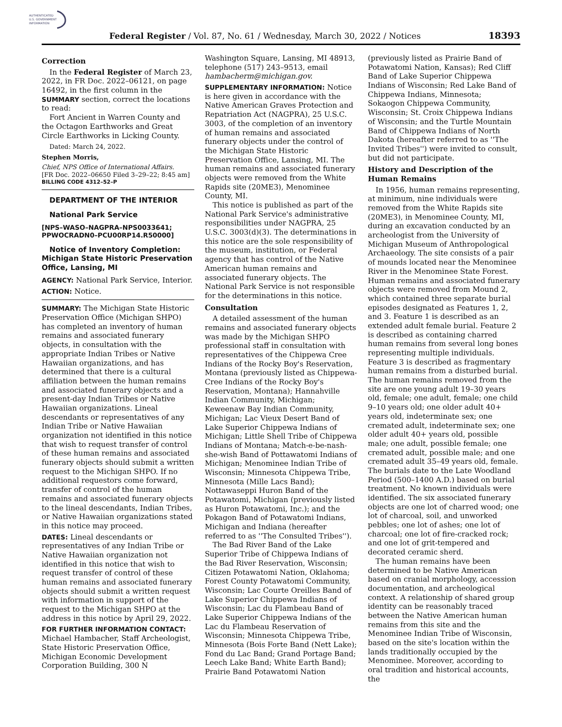AUTHENTICATED
U.S. GOVERNMENT
INFORMATION
Federal Register / Vol. 87, No. 61 / Wednesday, March 30, 2022 / Notices 18393
Correction
In the Federal Register of March 23, 2022, in FR Doc. 2022–06121, on page 16492, in the first column in the SUMMARY section, correct the locations to read:
Fort Ancient in Warren County and the Octagon Earthworks and Great Circle Earthworks in Licking County.
Dated: March 24, 2022.
Stephen Morris,
Chief, NPS Office of International Affairs.
[FR Doc. 2022–06650 Filed 3–29–22; 8:45 am]
BILLING CODE 4312–52–P
DEPARTMENT OF THE INTERIOR
National Park Service
[NPS–WASO–NAGPRA–NPS0033641; PPWOCRADN0–PCU00RP14.R50000]
Notice of Inventory Completion: Michigan State Historic Preservation Office, Lansing, MI
AGENCY: National Park Service, Interior.
ACTION: Notice.
SUMMARY: The Michigan State Historic Preservation Office (Michigan SHPO) has completed an inventory of human remains and associated funerary objects, in consultation with the appropriate Indian Tribes or Native Hawaiian organizations, and has determined that there is a cultural affiliation between the human remains and associated funerary objects and a present-day Indian Tribes or Native Hawaiian organizations. Lineal descendants or representatives of any Indian Tribe or Native Hawaiian organization not identified in this notice that wish to request transfer of control of these human remains and associated funerary objects should submit a written request to the Michigan SHPO. If no additional requestors come forward, transfer of control of the human remains and associated funerary objects to the lineal descendants, Indian Tribes, or Native Hawaiian organizations stated in this notice may proceed.
DATES: Lineal descendants or representatives of any Indian Tribe or Native Hawaiian organization not identified in this notice that wish to request transfer of control of these human remains and associated funerary objects should submit a written request with information in support of the request to the Michigan SHPO at the address in this notice by April 29, 2022.
FOR FURTHER INFORMATION CONTACT: Michael Hambacher, Staff Archeologist, State Historic Preservation Office, Michigan Economic Development Corporation Building, 300 N
Washington Square, Lansing, MI 48913, telephone (517) 243–9513, email hambacherm@michigan.gov.
SUPPLEMENTARY INFORMATION: Notice is here given in accordance with the Native American Graves Protection and Repatriation Act (NAGPRA), 25 U.S.C. 3003, of the completion of an inventory of human remains and associated funerary objects under the control of the Michigan State Historic Preservation Office, Lansing, MI. The human remains and associated funerary objects were removed from the White Rapids site (20ME3), Menominee County, MI.
This notice is published as part of the National Park Service's administrative responsibilities under NAGPRA, 25 U.S.C. 3003(d)(3). The determinations in this notice are the sole responsibility of the museum, institution, or Federal agency that has control of the Native American human remains and associated funerary objects. The National Park Service is not responsible for the determinations in this notice.
Consultation
A detailed assessment of the human remains and associated funerary objects was made by the Michigan SHPO professional staff in consultation with representatives of the Chippewa Cree Indians of the Rocky Boy's Reservation, Montana (previously listed as Chippewa-Cree Indians of the Rocky Boy's Reservation, Montana); Hannahville Indian Community, Michigan; Keweenaw Bay Indian Community, Michigan; Lac Vieux Desert Band of Lake Superior Chippewa Indians of Michigan; Little Shell Tribe of Chippewa Indians of Montana; Match-e-be-nash-she-wish Band of Pottawatomi Indians of Michigan; Menominee Indian Tribe of Wisconsin; Minnesota Chippewa Tribe, Minnesota (Mille Lacs Band); Nottawaseppi Huron Band of the Potawatomi, Michigan (previously listed as Huron Potawatomi, Inc.); and the Pokagon Band of Potawatomi Indians, Michigan and Indiana (hereafter referred to as ''The Consulted Tribes'').
The Bad River Band of the Lake Superior Tribe of Chippewa Indians of the Bad River Reservation, Wisconsin; Citizen Potawatomi Nation, Oklahoma; Forest County Potawatomi Community, Wisconsin; Lac Courte Oreilles Band of Lake Superior Chippewa Indians of Wisconsin; Lac du Flambeau Band of Lake Superior Chippewa Indians of the Lac du Flambeau Reservation of Wisconsin; Minnesota Chippewa Tribe, Minnesota (Bois Forte Band (Nett Lake); Fond du Lac Band; Grand Portage Band; Leech Lake Band; White Earth Band); Prairie Band Potawatomi Nation
(previously listed as Prairie Band of Potawatomi Nation, Kansas); Red Cliff Band of Lake Superior Chippewa Indians of Wisconsin; Red Lake Band of Chippewa Indians, Minnesota; Sokaogon Chippewa Community, Wisconsin; St. Croix Chippewa Indians of Wisconsin; and the Turtle Mountain Band of Chippewa Indians of North Dakota (hereafter referred to as ''The Invited Tribes'') were invited to consult, but did not participate.
History and Description of the Human Remains
In 1956, human remains representing, at minimum, nine individuals were removed from the White Rapids site (20ME3), in Menominee County, MI, during an excavation conducted by an archeologist from the University of Michigan Museum of Anthropological Archaeology. The site consists of a pair of mounds located near the Menominee River in the Menominee State Forest. Human remains and associated funerary objects were removed from Mound 2, which contained three separate burial episodes designated as Features 1, 2, and 3. Feature 1 is described as an extended adult female burial. Feature 2 is described as containing charred human remains from several long bones representing multiple individuals. Feature 3 is described as fragmentary human remains from a disturbed burial. The human remains removed from the site are one young adult 19–30 years old, female; one adult, female; one child 9–10 years old; one older adult 40+ years old, indeterminate sex; one cremated adult, indeterminate sex; one older adult 40+ years old, possible male; one adult, possible female; one cremated adult, possible male; and one cremated adult 35–49 years old, female. The burials date to the Late Woodland Period (500–1400 A.D.) based on burial treatment. No known individuals were identified. The six associated funerary objects are one lot of charred wood; one lot of charcoal, soil, and unworked pebbles; one lot of ashes; one lot of charcoal; one lot of fire-cracked rock; and one lot of grit-tempered and decorated ceramic sherd.
The human remains have been determined to be Native American based on cranial morphology, accession documentation, and archeological context. A relationship of shared group identity can be reasonably traced between the Native American human remains from this site and the Menominee Indian Tribe of Wisconsin, based on the site's location within the lands traditionally occupied by the Menominee. Moreover, according to oral tradition and historical accounts, the